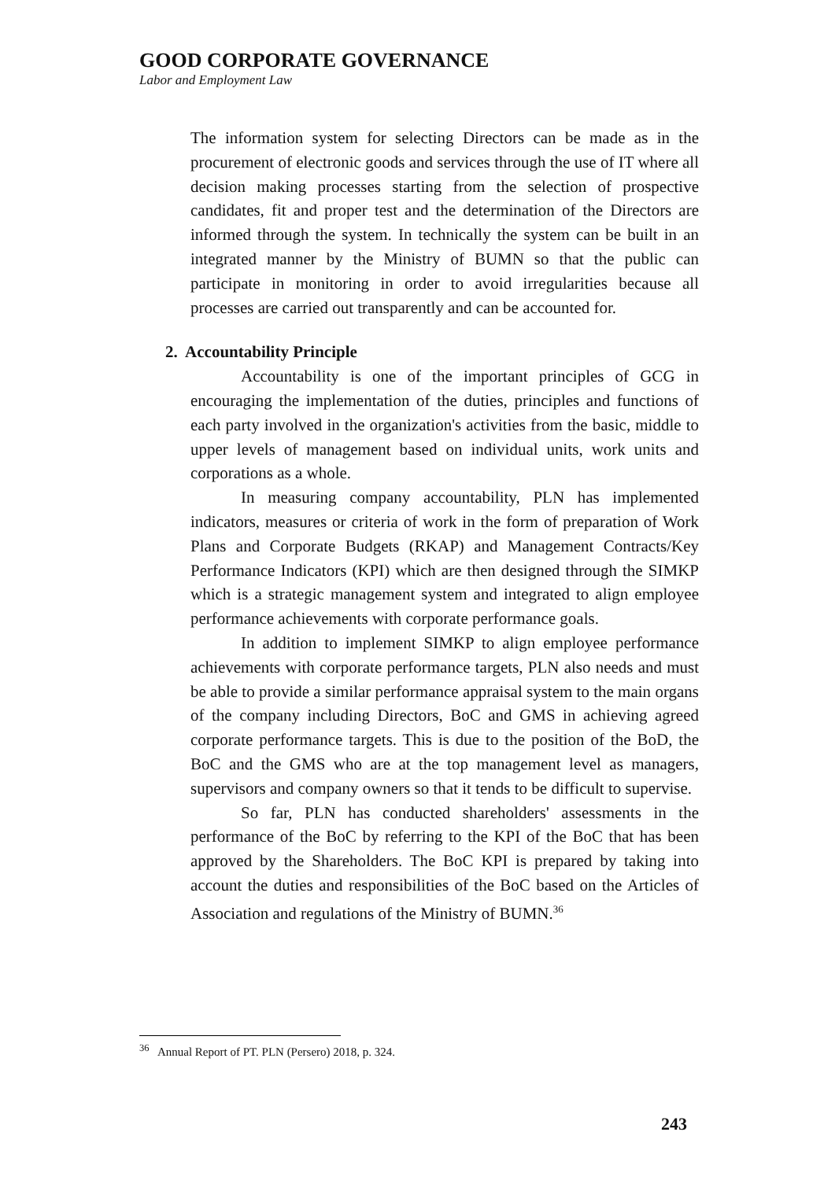GOOD CORPORATE GOVERNANCE
Labor and Employment Law
The information system for selecting Directors can be made as in the procurement of electronic goods and services through the use of IT where all decision making processes starting from the selection of prospective candidates, fit and proper test and the determination of the Directors are informed through the system. In technically the system can be built in an integrated manner by the Ministry of BUMN so that the public can participate in monitoring in order to avoid irregularities because all processes are carried out transparently and can be accounted for.
2. Accountability Principle
Accountability is one of the important principles of GCG in encouraging the implementation of the duties, principles and functions of each party involved in the organization's activities from the basic, middle to upper levels of management based on individual units, work units and corporations as a whole.
In measuring company accountability, PLN has implemented indicators, measures or criteria of work in the form of preparation of Work Plans and Corporate Budgets (RKAP) and Management Contracts/Key Performance Indicators (KPI) which are then designed through the SIMKP which is a strategic management system and integrated to align employee performance achievements with corporate performance goals.
In addition to implement SIMKP to align employee performance achievements with corporate performance targets, PLN also needs and must be able to provide a similar performance appraisal system to the main organs of the company including Directors, BoC and GMS in achieving agreed corporate performance targets. This is due to the position of the BoD, the BoC and the GMS who are at the top management level as managers, supervisors and company owners so that it tends to be difficult to supervise.
So far, PLN has conducted shareholders' assessments in the performance of the BoC by referring to the KPI of the BoC that has been approved by the Shareholders. The BoC KPI is prepared by taking into account the duties and responsibilities of the BoC based on the Articles of Association and regulations of the Ministry of BUMN.<sup>36</sup>
<sup>36</sup> Annual Report of PT. PLN (Persero) 2018, p. 324.
243